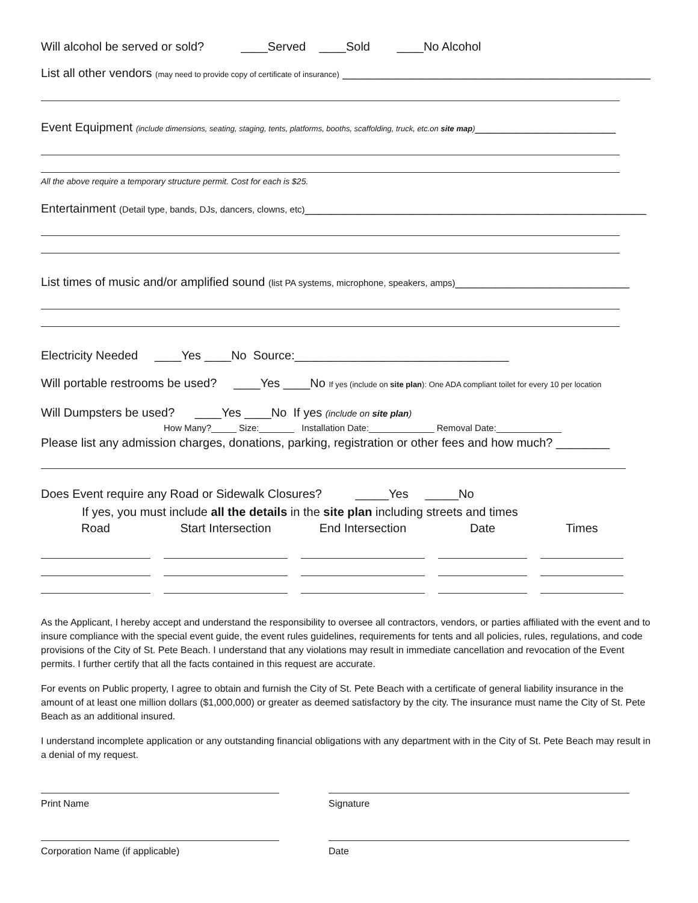Will alcohol be served or sold? ____Served ____Sold ____No Alcohol
List all other vendors (may need to provide copy of certificate of insurance) ______________________________________________
Event Equipment (include dimensions, seating, staging, tents, platforms, booths, scaffolding, truck, etc.on site map)_____________________
All the above require a temporary structure permit. Cost for each is $25.
Entertainment (Detail type, bands, DJs, dancers, clowns, etc)___________________________________________________
List times of music and/or amplified sound (list PA systems, microphone, speakers, amps)__________________________
Electricity Needed ____Yes ____No Source:________________________________
Will portable restrooms be used? ____Yes ____No If yes (include on site plan): One ADA compliant toilet for every 10 per location
Will Dumpsters be used? ____Yes ____No If yes (include on site plan)
How Many?_____ Size:_______ Installation Date:_____________ Removal Date:_____________
Please list any admission charges, donations, parking, registration or other fees and how much? ________
Does Event require any Road or Sidewalk Closures? _____Yes _____No
If yes, you must include all the details in the site plan including streets and times
| Road | Start Intersection | End Intersection | Date | Times |
| --- | --- | --- | --- | --- |
As the Applicant, I hereby accept and understand the responsibility to oversee all contractors, vendors, or parties affiliated with the event and to insure compliance with the special event guide, the event rules guidelines, requirements for tents and all policies, rules, regulations, and code provisions of the City of St. Pete Beach. I understand that any violations may result in immediate cancellation and revocation of the Event permits. I further certify that all the facts contained in this request are accurate.
For events on Public property, I agree to obtain and furnish the City of St. Pete Beach with a certificate of general liability insurance in the amount of at least one million dollars ($1,000,000) or greater as deemed satisfactory by the city. The insurance must name the City of St. Pete Beach as an additional insured.
I understand incomplete application or any outstanding financial obligations with any department with in the City of St. Pete Beach may result in a denial of my request.
Print Name Signature
Corporation Name (if applicable) Date